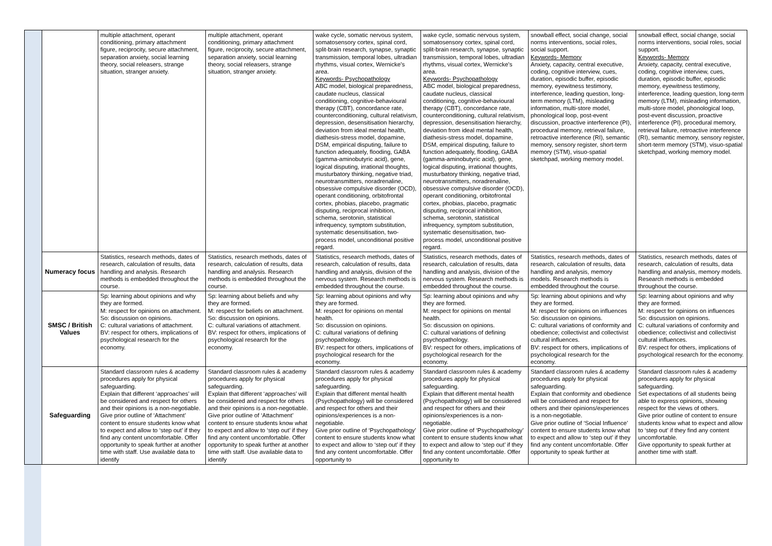| | | multiple attachment, operant conditioning, primary attachment figure, reciprocity, secure attachment, separation anxiety, social learning theory, social releasers, strange situation, stranger anxiety. | multiple attachment, operant conditioning, primary attachment figure, reciprocity, secure attachment, separation anxiety, social learning theory, social releasers, strange situation, stranger anxiety. | wake cycle, somatic nervous system, somatosensory cortex, spinal cord, split-brain research, synapse, synaptic transmission, temporal lobes, ultradian rhythms, visual cortex, Wernicke’s area. Keywords- Psychopathology ABC model, biological preparedness, caudate nucleus, classical conditioning, cognitive-behavioural therapy (CBT), concordance rate, counterconditioning, cultural relativism, depression, desensitisation hierarchy, deviation from ideal mental health, diathesis-stress model, dopamine, DSM, empirical disputing, failure to function adequately, flooding, GABA (gamma-aminobutyric acid), gene, logical disputing, irrational thoughts, musturbatory thinking, negative triad, neurotransmitters, noradrenaline, obsessive compulsive disorder (OCD), operant conditioning, orbitofrontal cortex, phobias, placebo, pragmatic disputing, reciprocal inhibition, schema, serotonin, statistical infrequency, symptom substitution, systematic desensitisation, two-process model, unconditional positive regard. | wake cycle, somatic nervous system, somatosensory cortex, spinal cord, split-brain research, synapse, synaptic transmission, temporal lobes, ultradian rhythms, visual cortex, Wernicke’s area. Keywords- Psychopathology ABC model, biological preparedness, caudate nucleus, classical conditioning, cognitive-behavioural therapy (CBT), concordance rate, counterconditioning, cultural relativism, depression, desensitisation hierarchy, deviation from ideal mental health, diathesis-stress model, dopamine, DSM, empirical disputing, failure to function adequately, flooding, GABA (gamma-aminobutyric acid), gene, logical disputing, irrational thoughts, musturbatory thinking, negative triad, neurotransmitters, noradrenaline, obsessive compulsive disorder (OCD), operant conditioning, orbitofrontal cortex, phobias, placebo, pragmatic disputing, reciprocal inhibition, schema, serotonin, statistical infrequency, symptom substitution, systematic desensitisation, two-process model, unconditional positive regard. | snowball effect, social change, social norms interventions, social roles, social support. Keywords- Memory Anxiety, capacity, central executive, coding, cognitive interview, cues, duration, episodic buffer, episodic memory, eyewitness testimony, interference, leading question, long-term memory (LTM), misleading information, multi-store model, phonological loop, post-event discussion, proactive interference (PI), procedural memory, retrieval failure, retroactive interference (RI), semantic memory, sensory register, short-term memory (STM), visuo-spatial sketchpad, working memory model. | snowball effect, social change, social norms interventions, social roles, social support. Keywords- Memory Anxiety, capacity, central executive, coding, cognitive interview, cues, duration, episodic buffer, episodic memory, eyewitness testimony, interference, leading question, long-term memory (LTM), misleading information, multi-store model, phonological loop, post-event discussion, proactive interference (PI), procedural memory, retrieval failure, retroactive interference (RI), semantic memory, sensory register, short-term memory (STM), visuo-spatial sketchpad, working memory model. |
| | Numeracy focus | Statistics, research methods, dates of research, calculation of results, data handling and analysis. Research methods is embedded throughout the course. | Statistics, research methods, dates of research, calculation of results, data handling and analysis. Research methods is embedded throughout the course. | Statistics, research methods, dates of research, calculation of results, data handling and analysis, division of the nervous system. Research methods is embedded throughout the course. | Statistics, research methods, dates of research, calculation of results, data handling and analysis, division of the nervous system. Research methods is embedded throughout the course. | Statistics, research methods, dates of research, calculation of results, data handling and analysis, memory models. Research methods is embedded throughout the course. | Statistics, research methods, dates of research, calculation of results, data handling and analysis, memory models. Research methods is embedded throughout the course. |
| | SMSC / British Values | Sp: learning about opinions and why they are formed. M: respect for opinions on attachment. So: discussion on opinions. C: cultural variations of attachment. BV: respect for others, implications of psychological research for the economy. | Sp: learning about beliefs and why they are formed. M: respect for beliefs on attachment. So: discussion on opinions. C: cultural variations of attachment. BV: respect for others, implications of psychological research for the economy. | Sp: learning about opinions and why they are formed. M: respect for opinions on mental health. So: discussion on opinions. C: cultural variations of defining psychopathology. BV: respect for others, implications of psychological research for the economy. | Sp: learning about opinions and why they are formed. M: respect for opinions on mental health. So: discussion on opinions. C: cultural variations of defining psychopathology. BV: respect for others, implications of psychological research for the economy. | Sp: learning about opinions and why they are formed. M: respect for opinions on influences So: discussion on opinions. C: cultural variations of conformity and obedience; collectivist and collectivist cultural influences. BV: respect for others, implications of psychological research for the economy. | Sp: learning about opinions and why they are formed. M: respect for opinions on influences So: discussion on opinions. C: cultural variations of conformity and obedience; collectivist and collectivist cultural influences. BV: respect for others, implications of psychological research for the economy. |
| | Safeguarding | Standard classroom rules & academy procedures apply for physical safeguarding. Explain that different ‘approaches’ will be considered and respect for others and their opinions is a non-negotiable. Give prior outline of ‘Attachment’ content to ensure students know what to expect and allow to ‘step out’ if they find any content uncomfortable. Offer opportunity to speak further at another time with staff. Use available data to identify | Standard classroom rules & academy procedures apply for physical safeguarding. Explain that different ‘approaches’ will be considered and respect for others and their opinions is a non-negotiable. Give prior outline of ‘Attachment’ content to ensure students know what to expect and allow to ‘step out’ if they find any content uncomfortable. Offer opportunity to speak further at another time with staff. Use available data to identify | Standard classroom rules & academy procedures apply for physical safeguarding. Explain that different mental health (Psychopathology) will be considered and respect for others and their opinions/experiences is a non-negotiable. Give prior outline of ‘Psychopathology’ content to ensure students know what to expect and allow to ‘step out’ if they find any content uncomfortable. Offer opportunity to | Standard classroom rules & academy procedures apply for physical safeguarding. Explain that different mental health (Psychopathology) will be considered and respect for others and their opinions/experiences is a non-negotiable. Give prior outline of ‘Psychopathology’ content to ensure students know what to expect and allow to ‘step out’ if they find any content uncomfortable. Offer opportunity to | Standard classroom rules & academy procedures apply for physical safeguarding. Explain that conformity and obedience will be considered and respect for others and their opinions/experiences is a non-negotiable. Give prior outline of ‘Social Influence’ content to ensure students know what to expect and allow to ‘step out’ if they find any content uncomfortable. Offer opportunity to speak further at | Standard classroom rules & academy procedures apply for physical safeguarding. Set expectations of all students being able to express opinions, showing respect for the views of others. Give prior outline of content to ensure students know what to expect and allow to ‘step out’ if they find any content uncomfortable. Give opportunity to speak further at another time with staff. |